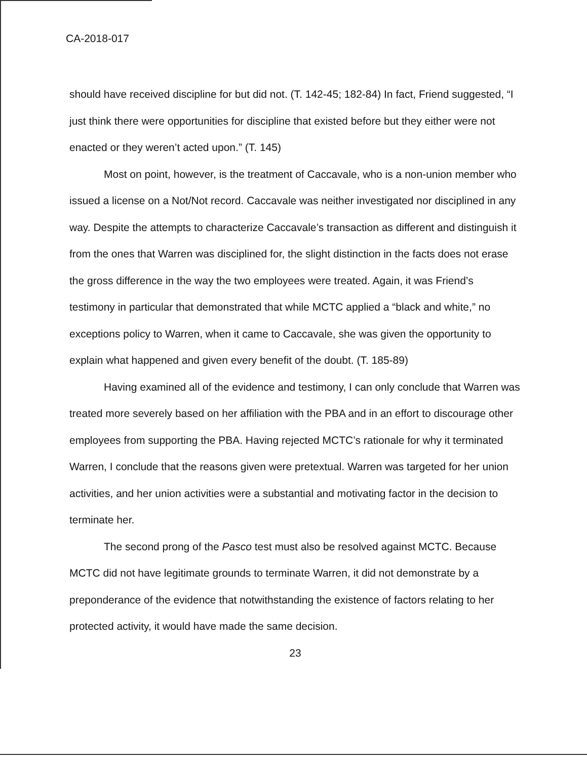CA-2018-017
should have received discipline for but did not. (T. 142-45; 182-84) In fact, Friend suggested, “I just think there were opportunities for discipline that existed before but they either were not enacted or they weren’t acted upon.” (T. 145)
Most on point, however, is the treatment of Caccavale, who is a non-union member who issued a license on a Not/Not record. Caccavale was neither investigated nor disciplined in any way. Despite the attempts to characterize Caccavale’s transaction as different and distinguish it from the ones that Warren was disciplined for, the slight distinction in the facts does not erase the gross difference in the way the two employees were treated. Again, it was Friend’s testimony in particular that demonstrated that while MCTC applied a “black and white,” no exceptions policy to Warren, when it came to Caccavale, she was given the opportunity to explain what happened and given every benefit of the doubt. (T. 185-89)
Having examined all of the evidence and testimony, I can only conclude that Warren was treated more severely based on her affiliation with the PBA and in an effort to discourage other employees from supporting the PBA. Having rejected MCTC’s rationale for why it terminated Warren, I conclude that the reasons given were pretextual. Warren was targeted for her union activities, and her union activities were a substantial and motivating factor in the decision to terminate her.
The second prong of the Pasco test must also be resolved against MCTC. Because MCTC did not have legitimate grounds to terminate Warren, it did not demonstrate by a preponderance of the evidence that notwithstanding the existence of factors relating to her protected activity, it would have made the same decision.
23